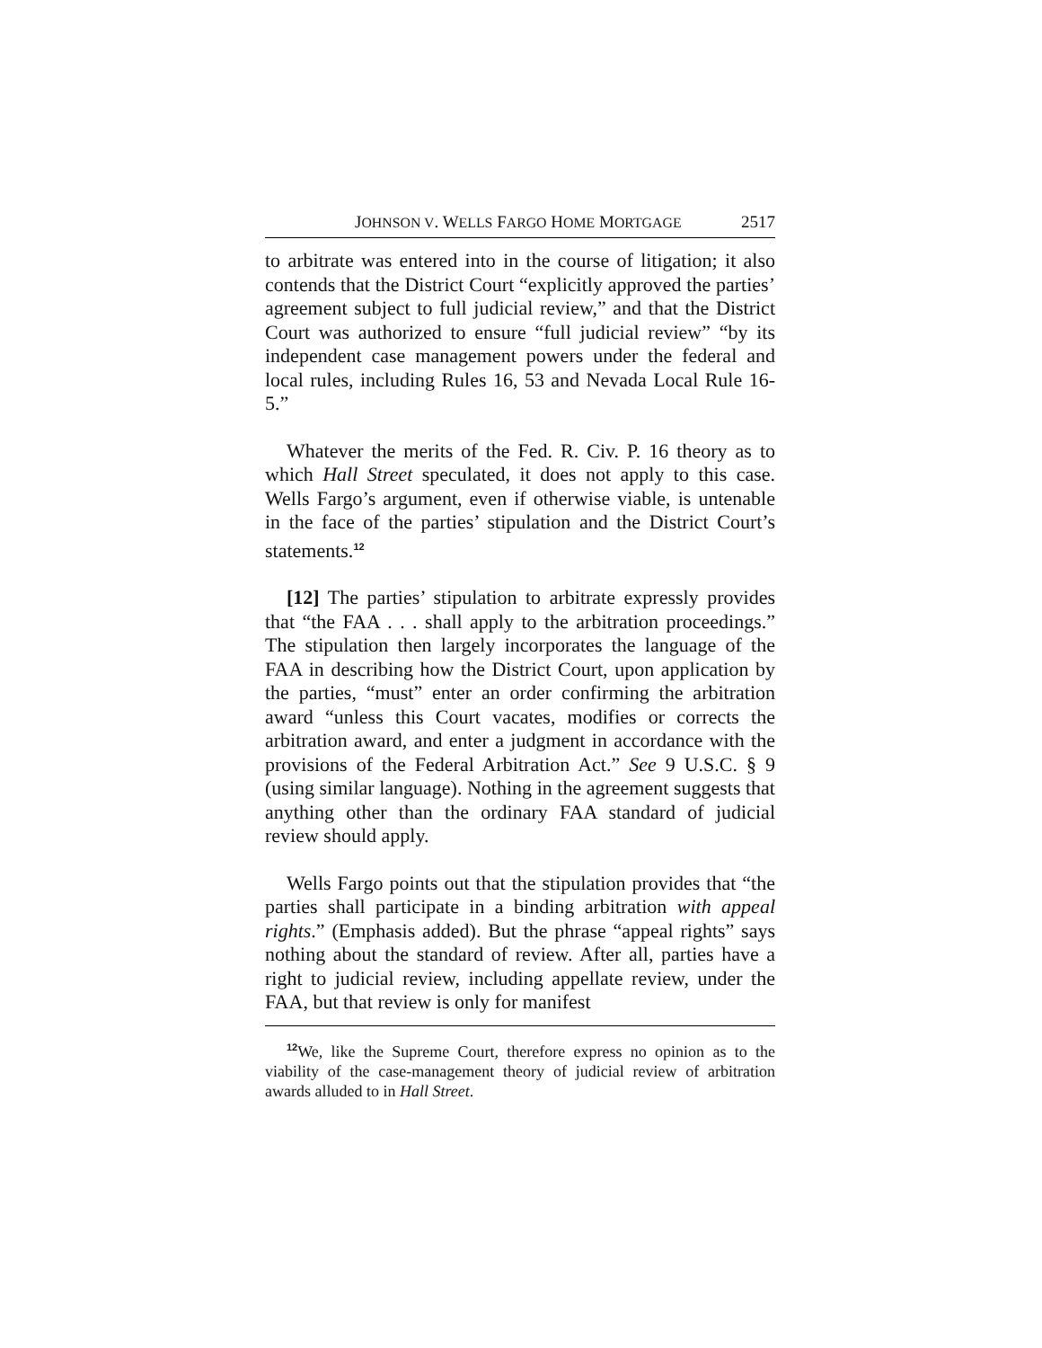JOHNSON V. WELLS FARGO HOME MORTGAGE 2517
to arbitrate was entered into in the course of litigation; it also contends that the District Court “explicitly approved the parties’ agreement subject to full judicial review,” and that the District Court was authorized to ensure “full judicial review” “by its independent case management powers under the federal and local rules, including Rules 16, 53 and Nevada Local Rule 16-5.”
Whatever the merits of the Fed. R. Civ. P. 16 theory as to which Hall Street speculated, it does not apply to this case. Wells Fargo’s argument, even if otherwise viable, is untenable in the face of the parties’ stipulation and the District Court’s statements.<sup>12</sup>
[12] The parties’ stipulation to arbitrate expressly provides that “the FAA . . . shall apply to the arbitration proceedings.” The stipulation then largely incorporates the language of the FAA in describing how the District Court, upon application by the parties, “must” enter an order confirming the arbitration award “unless this Court vacates, modifies or corrects the arbitration award, and enter a judgment in accordance with the provisions of the Federal Arbitration Act.” See 9 U.S.C. § 9 (using similar language). Nothing in the agreement suggests that anything other than the ordinary FAA standard of judicial review should apply.
Wells Fargo points out that the stipulation provides that “the parties shall participate in a binding arbitration with appeal rights.” (Emphasis added). But the phrase “appeal rights” says nothing about the standard of review. After all, parties have a right to judicial review, including appellate review, under the FAA, but that review is only for manifest
<sup>12</sup> We, like the Supreme Court, therefore express no opinion as to the viability of the case-management theory of judicial review of arbitration awards alluded to in Hall Street.